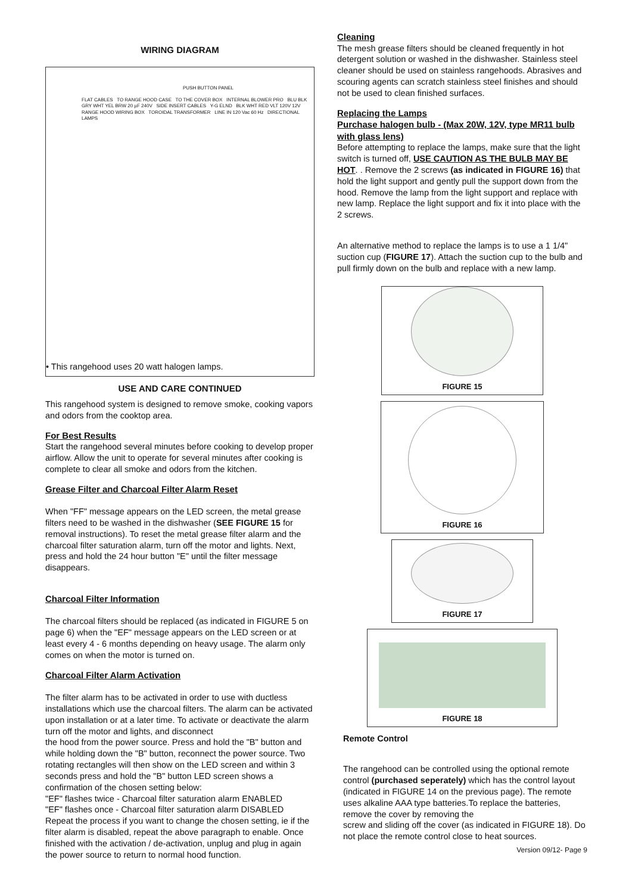WIRING DIAGRAM
PUSH BUTTON PANEL
FLAT CABLES TO RANGE HOOD CASE TO THE COVER BOX INTERNAL BLOWER PRO BLU BLK GRY WHT YEL BRW 20 µF 240V SIDE INSERT CABLES Y-G ELND BLK WHT RED VLT 120V 12V RANGE HOOD WIRING BOX TOROIDAL TRANSFORMER LINE IN 120 Vac 60 Hz DIRECTIONAL LAMPS
• This rangehood uses 20 watt halogen lamps.
USE AND CARE CONTINUED
This rangehood system is designed to remove smoke, cooking vapors and odors from the cooktop area.
For Best Results
Start the rangehood several minutes before cooking to develop proper airflow. Allow the unit to operate for several minutes after cooking is complete to clear all smoke and odors from the kitchen.
Grease Filter and Charcoal Filter Alarm Reset
When "FF" message appears on the LED screen, the metal grease filters need to be washed in the dishwasher (SEE FIGURE 15 for removal instructions). To reset the metal grease filter alarm and the charcoal filter saturation alarm, turn off the motor and lights. Next, press and hold the 24 hour button "E" until the filter message disappears.
Charcoal Filter Information
The charcoal filters should be replaced (as indicated in FIGURE 5 on page 6) when the "EF" message appears on the LED screen or at least every 4 - 6 months depending on heavy usage. The alarm only comes on when the motor is turned on.
Charcoal Filter Alarm Activation
The filter alarm has to be activated in order to use with ductless installations which use the charcoal filters. The alarm can be activated upon installation or at a later time. To activate or deactivate the alarm turn off the motor and lights, and disconnect
the hood from the power source. Press and hold the "B" button and while holding down the "B" button, reconnect the power source. Two rotating rectangles will then show on the LED screen and within 3 seconds press and hold the "B" button LED screen shows a confirmation of the chosen setting below:
"EF" flashes twice - Charcoal filter saturation alarm ENABLED
"EF" flashes once - Charcoal filter saturation alarm DISABLED
Repeat the process if you want to change the chosen setting, ie if the filter alarm is disabled, repeat the above paragraph to enable. Once finished with the activation / de-activation, unplug and plug in again the power source to return to normal hood function.
Cleaning
The mesh grease filters should be cleaned frequently in hot detergent solution or washed in the dishwasher. Stainless steel cleaner should be used on stainless rangehoods. Abrasives and scouring agents can scratch stainless steel finishes and should not be used to clean finished surfaces.
Replacing the Lamps
Purchase halogen bulb - (Max 20W, 12V, type MR11 bulb with glass lens)
Before attempting to replace the lamps, make sure that the light switch is turned off, USE CAUTION AS THE BULB MAY BE HOT. . Remove the 2 screws (as indicated in FIGURE 16) that hold the light support and gently pull the support down from the hood. Remove the lamp from the light support and replace with new lamp. Replace the light support and fix it into place with the 2 screws.
An alternative method to replace the lamps is to use a 1 1/4" suction cup (FIGURE 17). Attach the suction cup to the bulb and pull firmly down on the bulb and replace with a new lamp.
FIGURE 15
FIGURE 16
FIGURE 17
FIGURE 18
Remote Control
The rangehood can be controlled using the optional remote control (purchased seperately) which has the control layout (indicated in FIGURE 14 on the previous page). The remote uses alkaline AAA type batteries.To replace the batteries, remove the cover by removing the
screw and sliding off the cover (as indicated in FIGURE 18). Do not place the remote control close to heat sources.
Version 09/12- Page 9